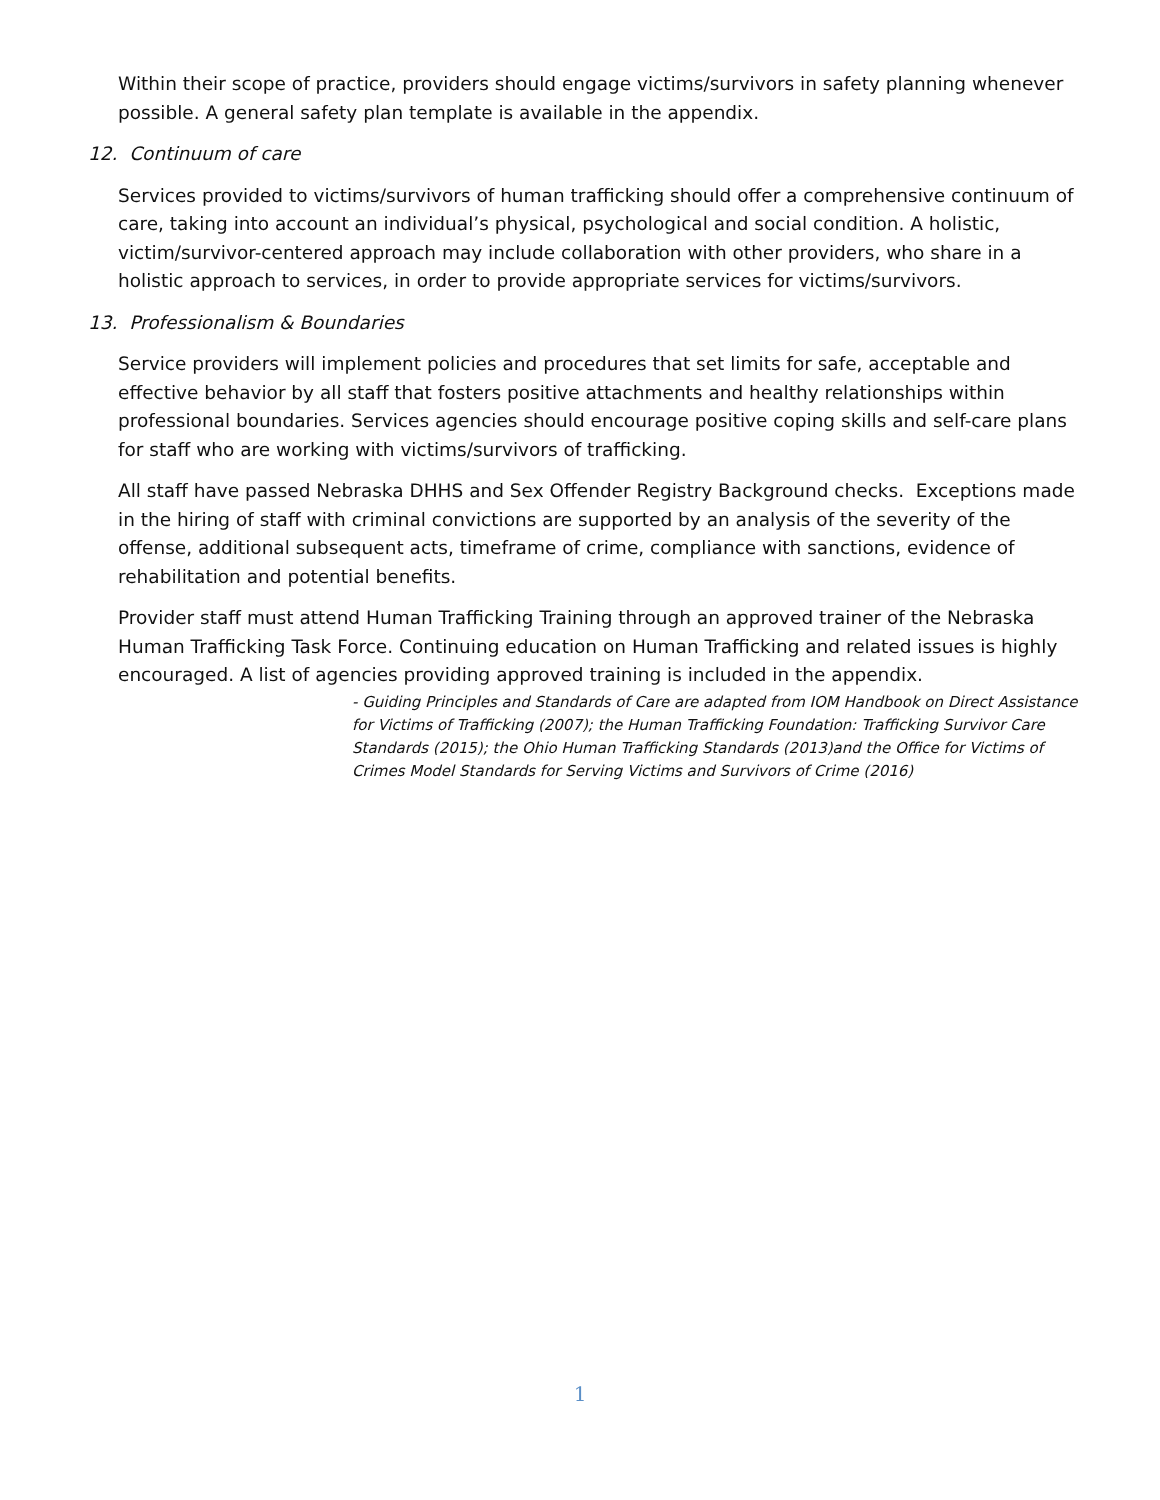Within their scope of practice, providers should engage victims/survivors in safety planning whenever possible. A general safety plan template is available in the appendix.
12. Continuum of care
Services provided to victims/survivors of human trafficking should offer a comprehensive continuum of care, taking into account an individual’s physical, psychological and social condition. A holistic, victim/survivor-centered approach may include collaboration with other providers, who share in a holistic approach to services, in order to provide appropriate services for victims/survivors.
13. Professionalism & Boundaries
Service providers will implement policies and procedures that set limits for safe, acceptable and effective behavior by all staff that fosters positive attachments and healthy relationships within professional boundaries. Services agencies should encourage positive coping skills and self-care plans for staff who are working with victims/survivors of trafficking.
All staff have passed Nebraska DHHS and Sex Offender Registry Background checks. Exceptions made in the hiring of staff with criminal convictions are supported by an analysis of the severity of the offense, additional subsequent acts, timeframe of crime, compliance with sanctions, evidence of rehabilitation and potential benefits.
Provider staff must attend Human Trafficking Training through an approved trainer of the Nebraska Human Trafficking Task Force. Continuing education on Human Trafficking and related issues is highly encouraged. A list of agencies providing approved training is included in the appendix.
- Guiding Principles and Standards of Care are adapted from IOM Handbook on Direct Assistance for Victims of Trafficking (2007); the Human Trafficking Foundation: Trafficking Survivor Care Standards (2015); the Ohio Human Trafficking Standards (2013)and the Office for Victims of Crimes Model Standards for Serving Victims and Survivors of Crime (2016)
1